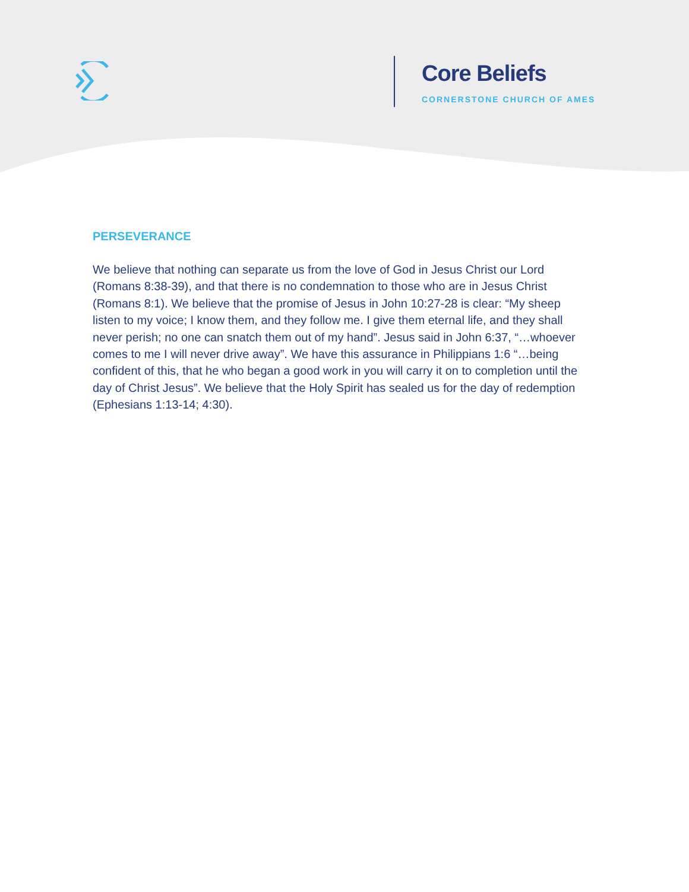Core Beliefs
CORNERSTONE CHURCH OF AMES
PERSEVERANCE
We believe that nothing can separate us from the love of God in Jesus Christ our Lord (Romans 8:38-39), and that there is no condemnation to those who are in Jesus Christ (Romans 8:1). We believe that the promise of Jesus in John 10:27-28 is clear: “My sheep listen to my voice; I know them, and they follow me. I give them eternal life, and they shall never perish; no one can snatch them out of my hand”. Jesus said in John 6:37, “…whoever comes to me I will never drive away”. We have this assurance in Philippians 1:6 “…being confident of this, that he who began a good work in you will carry it on to completion until the day of Christ Jesus”. We believe that the Holy Spirit has sealed us for the day of redemption (Ephesians 1:13-14; 4:30).